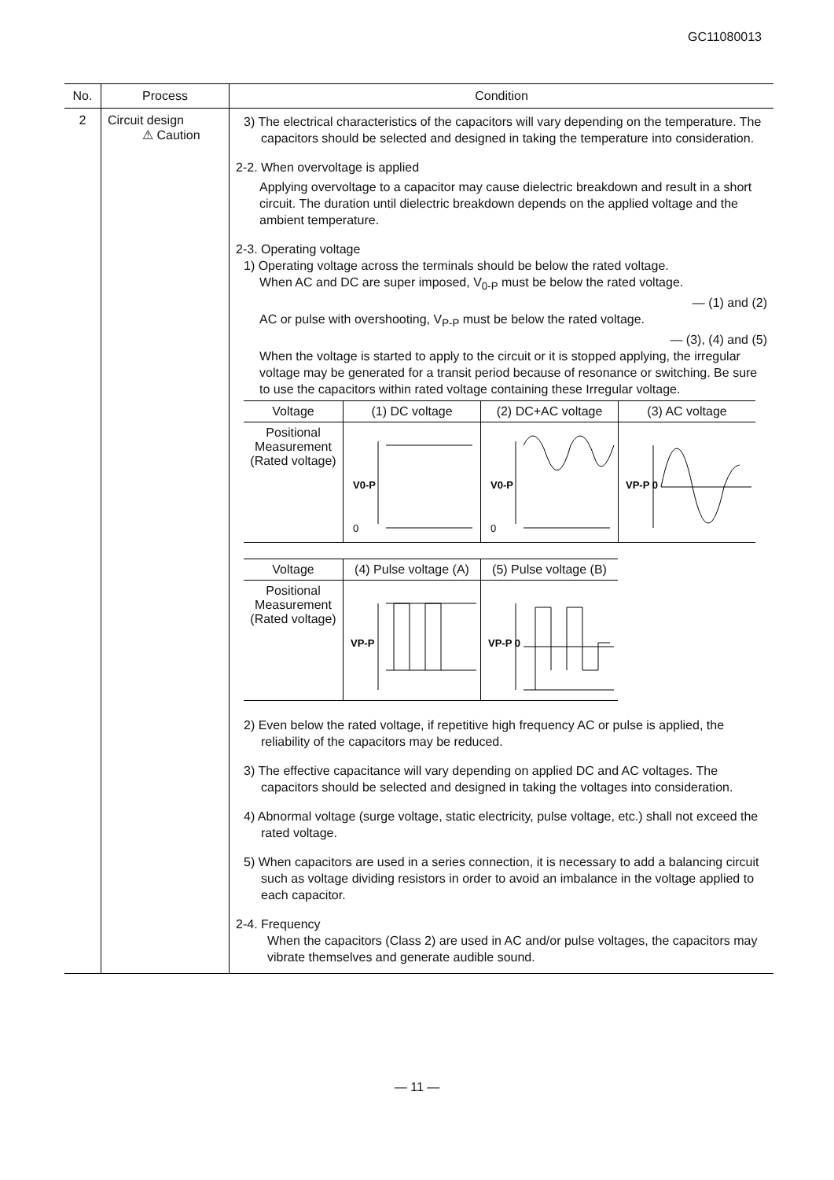GC11080013
| No. | Process | Condition |
| --- | --- | --- |
| 2 | Circuit design ⚠ Caution | 3) The electrical characteristics of the capacitors will vary depending on the temperature. The capacitors should be selected and designed in taking the temperature into consideration. 2-2. When overvoltage is applied Applying overvoltage to a capacitor may cause dielectric breakdown and result in a short circuit. The duration until dielectric breakdown depends on the applied voltage and the ambient temperature. 2-3. Operating voltage 1) Operating voltage across the terminals should be below the rated voltage. When AC and DC are super imposed, V<sub>0-P</sub> must be below the rated voltage. — (1) and (2) AC or pulse with overshooting, V<sub>P-P</sub> must be below the rated voltage. — (3), (4) and (5) When the voltage is started to apply to the circuit or it is stopped applying, the irregular voltage may be generated for a transit period because of resonance or switching. Be sure to use the capacitors within rated voltage containing these Irregular voltage. / Voltage / (1) DC voltage / (2) DC+AC voltage / (3) AC voltage / / --- / --- / --- / --- / / Positional Measurement (Rated voltage) / V0-P 0 / V0-P 0 / VP-P 0 / / Voltage / (4) Pulse voltage (A) / (5) Pulse voltage (B) / / --- / --- / --- / / Positional Measurement (Rated voltage) / VP-P / VP-P 0 / 2) Even below the rated voltage, if repetitive high frequency AC or pulse is applied, the reliability of the capacitors may be reduced. 3) The effective capacitance will vary depending on applied DC and AC voltages. The capacitors should be selected and designed in taking the voltages into consideration. 4) Abnormal voltage (surge voltage, static electricity, pulse voltage, etc.) shall not exceed the rated voltage. 5) When capacitors are used in a series connection, it is necessary to add a balancing circuit such as voltage dividing resistors in order to avoid an imbalance in the voltage applied to each capacitor. 2-4. Frequency When the capacitors (Class 2) are used in AC and/or pulse voltages, the capacitors may vibrate themselves and generate audible sound. |
— 11 —